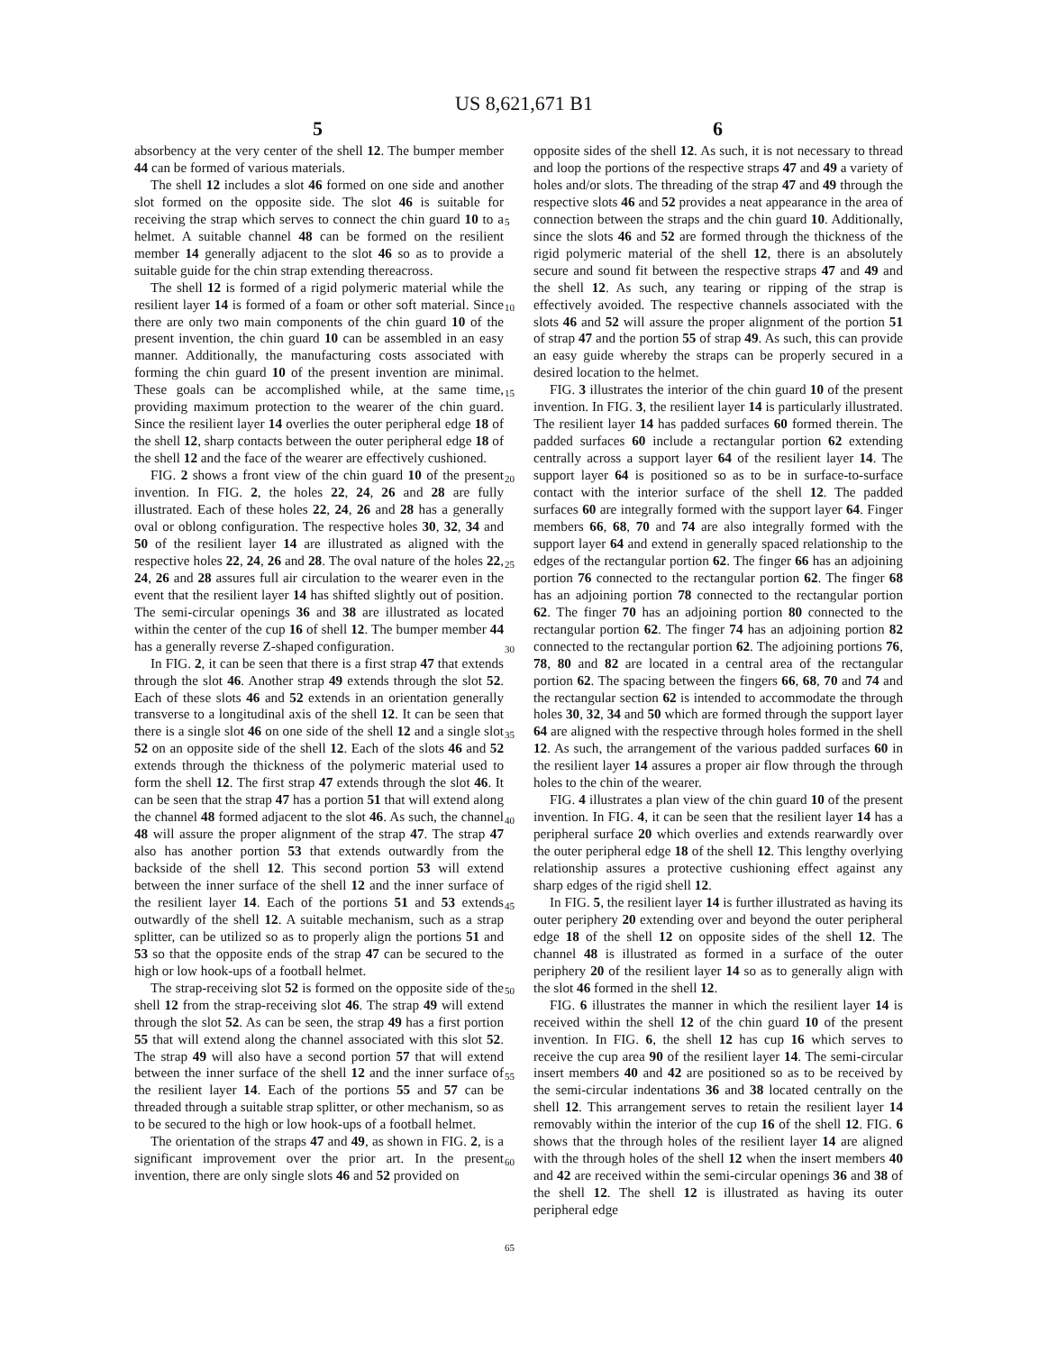US 8,621,671 B1
5 6
absorbency at the very center of the shell 12. The bumper member 44 can be formed of various materials.
The shell 12 includes a slot 46 formed on one side and another slot formed on the opposite side. The slot 46 is suitable for receiving the strap which serves to connect the chin guard 10 to a helmet. A suitable channel 48 can be formed on the resilient member 14 generally adjacent to the slot 46 so as to provide a suitable guide for the chin strap extending thereacross.
The shell 12 is formed of a rigid polymeric material while the resilient layer 14 is formed of a foam or other soft material. Since there are only two main components of the chin guard 10 of the present invention, the chin guard 10 can be assembled in an easy manner. Additionally, the manufacturing costs associated with forming the chin guard 10 of the present invention are minimal. These goals can be accomplished while, at the same time, providing maximum protection to the wearer of the chin guard. Since the resilient layer 14 overlies the outer peripheral edge 18 of the shell 12, sharp contacts between the outer peripheral edge 18 of the shell 12 and the face of the wearer are effectively cushioned.
FIG. 2 shows a front view of the chin guard 10 of the present invention. In FIG. 2, the holes 22, 24, 26 and 28 are fully illustrated. Each of these holes 22, 24, 26 and 28 has a generally oval or oblong configuration. The respective holes 30, 32, 34 and 50 of the resilient layer 14 are illustrated as aligned with the respective holes 22, 24, 26 and 28. The oval nature of the holes 22, 24, 26 and 28 assures full air circulation to the wearer even in the event that the resilient layer 14 has shifted slightly out of position. The semi-circular openings 36 and 38 are illustrated as located within the center of the cup 16 of shell 12. The bumper member 44 has a generally reverse Z-shaped configuration.
In FIG. 2, it can be seen that there is a first strap 47 that extends through the slot 46. Another strap 49 extends through the slot 52. Each of these slots 46 and 52 extends in an orientation generally transverse to a longitudinal axis of the shell 12. It can be seen that there is a single slot 46 on one side of the shell 12 and a single slot 52 on an opposite side of the shell 12. Each of the slots 46 and 52 extends through the thickness of the polymeric material used to form the shell 12. The first strap 47 extends through the slot 46. It can be seen that the strap 47 has a portion 51 that will extend along the channel 48 formed adjacent to the slot 46. As such, the channel 48 will assure the proper alignment of the strap 47. The strap 47 also has another portion 53 that extends outwardly from the backside of the shell 12. This second portion 53 will extend between the inner surface of the shell 12 and the inner surface of the resilient layer 14. Each of the portions 51 and 53 extends outwardly of the shell 12. A suitable mechanism, such as a strap splitter, can be utilized so as to properly align the portions 51 and 53 so that the opposite ends of the strap 47 can be secured to the high or low hook-ups of a football helmet.
The strap-receiving slot 52 is formed on the opposite side of the shell 12 from the strap-receiving slot 46. The strap 49 will extend through the slot 52. As can be seen, the strap 49 has a first portion 55 that will extend along the channel associated with this slot 52. The strap 49 will also have a second portion 57 that will extend between the inner surface of the shell 12 and the inner surface of the resilient layer 14. Each of the portions 55 and 57 can be threaded through a suitable strap splitter, or other mechanism, so as to be secured to the high or low hook-ups of a football helmet.
The orientation of the straps 47 and 49, as shown in FIG. 2, is a significant improvement over the prior art. In the present invention, there are only single slots 46 and 52 provided on
5
10
15
20
25
30
35
40
45
50
55
60
65
opposite sides of the shell 12. As such, it is not necessary to thread and loop the portions of the respective straps 47 and 49 a variety of holes and/or slots. The threading of the strap 47 and 49 through the respective slots 46 and 52 provides a neat appearance in the area of connection between the straps and the chin guard 10. Additionally, since the slots 46 and 52 are formed through the thickness of the rigid polymeric material of the shell 12, there is an absolutely secure and sound fit between the respective straps 47 and 49 and the shell 12. As such, any tearing or ripping of the strap is effectively avoided. The respective channels associated with the slots 46 and 52 will assure the proper alignment of the portion 51 of strap 47 and the portion 55 of strap 49. As such, this can provide an easy guide whereby the straps can be properly secured in a desired location to the helmet.
FIG. 3 illustrates the interior of the chin guard 10 of the present invention. In FIG. 3, the resilient layer 14 is particularly illustrated. The resilient layer 14 has padded surfaces 60 formed therein. The padded surfaces 60 include a rectangular portion 62 extending centrally across a support layer 64 of the resilient layer 14. The support layer 64 is positioned so as to be in surface-to-surface contact with the interior surface of the shell 12. The padded surfaces 60 are integrally formed with the support layer 64. Finger members 66, 68, 70 and 74 are also integrally formed with the support layer 64 and extend in generally spaced relationship to the edges of the rectangular portion 62. The finger 66 has an adjoining portion 76 connected to the rectangular portion 62. The finger 68 has an adjoining portion 78 connected to the rectangular portion 62. The finger 70 has an adjoining portion 80 connected to the rectangular portion 62. The finger 74 has an adjoining portion 82 connected to the rectangular portion 62. The adjoining portions 76, 78, 80 and 82 are located in a central area of the rectangular portion 62. The spacing between the fingers 66, 68, 70 and 74 and the rectangular section 62 is intended to accommodate the through holes 30, 32, 34 and 50 which are formed through the support layer 64 are aligned with the respective through holes formed in the shell 12. As such, the arrangement of the various padded surfaces 60 in the resilient layer 14 assures a proper air flow through the through holes to the chin of the wearer.
FIG. 4 illustrates a plan view of the chin guard 10 of the present invention. In FIG. 4, it can be seen that the resilient layer 14 has a peripheral surface 20 which overlies and extends rearwardly over the outer peripheral edge 18 of the shell 12. This lengthy overlying relationship assures a protective cushioning effect against any sharp edges of the rigid shell 12.
In FIG. 5, the resilient layer 14 is further illustrated as having its outer periphery 20 extending over and beyond the outer peripheral edge 18 of the shell 12 on opposite sides of the shell 12. The channel 48 is illustrated as formed in a surface of the outer periphery 20 of the resilient layer 14 so as to generally align with the slot 46 formed in the shell 12.
FIG. 6 illustrates the manner in which the resilient layer 14 is received within the shell 12 of the chin guard 10 of the present invention. In FIG. 6, the shell 12 has cup 16 which serves to receive the cup area 90 of the resilient layer 14. The semi-circular insert members 40 and 42 are positioned so as to be received by the semi-circular indentations 36 and 38 located centrally on the shell 12. This arrangement serves to retain the resilient layer 14 removably within the interior of the cup 16 of the shell 12. FIG. 6 shows that the through holes of the resilient layer 14 are aligned with the through holes of the shell 12 when the insert members 40 and 42 are received within the semi-circular openings 36 and 38 of the shell 12. The shell 12 is illustrated as having its outer peripheral edge